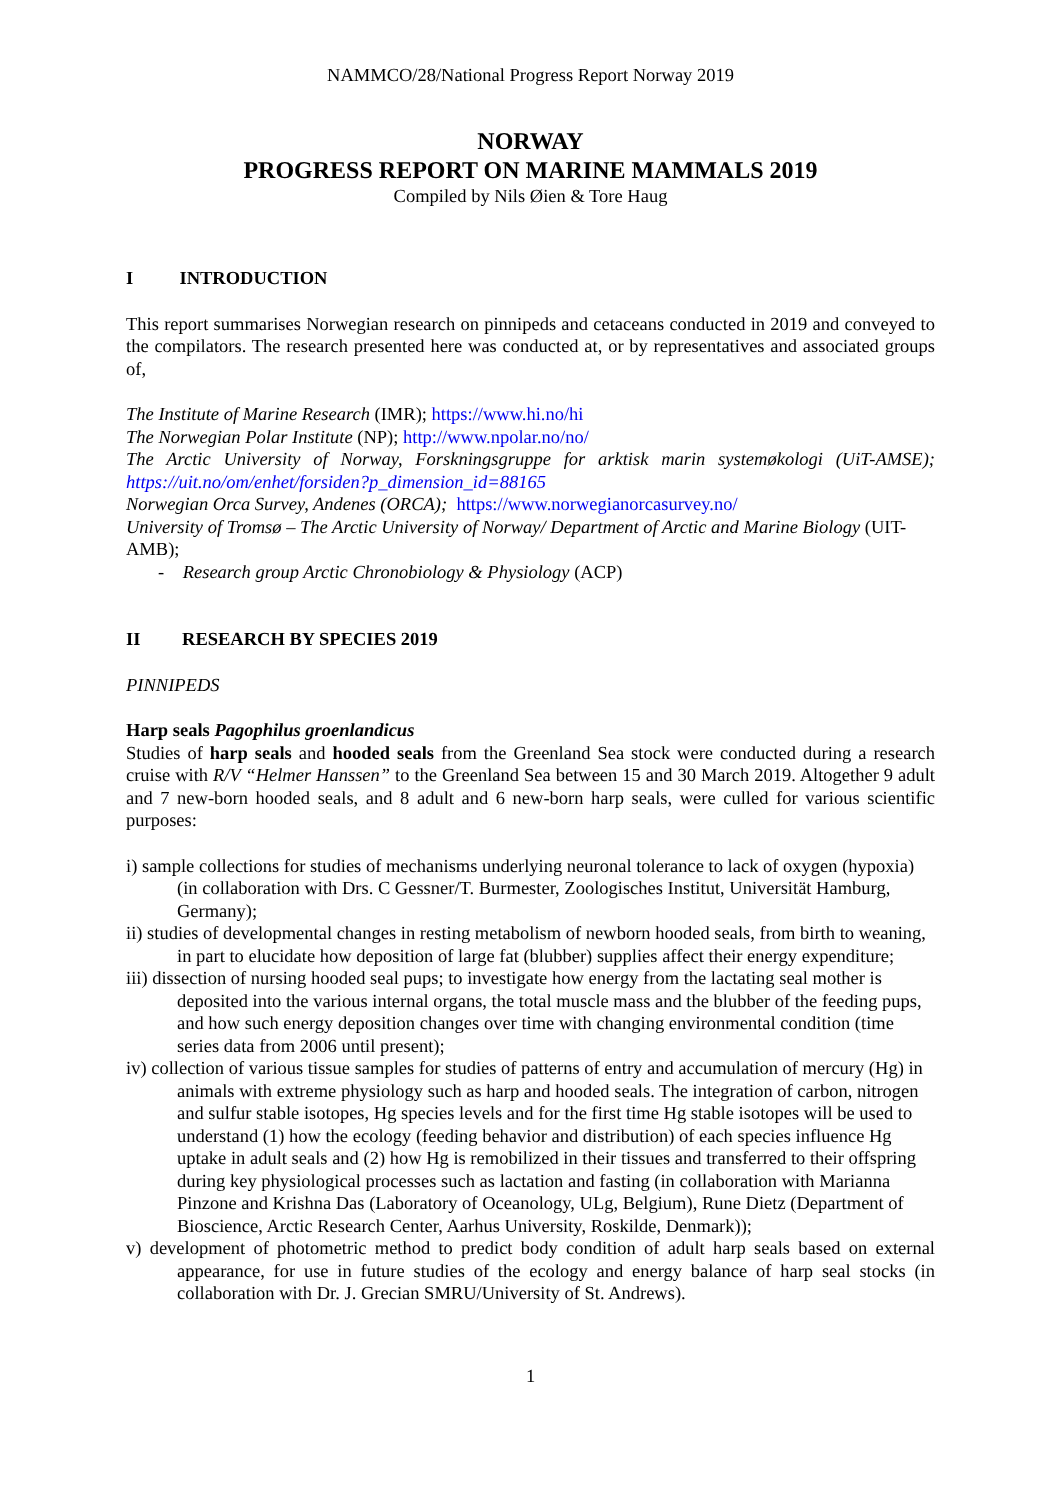NAMMCO/28/National Progress Report Norway 2019
NORWAY
PROGRESS REPORT ON MARINE MAMMALS 2019
Compiled by Nils Øien & Tore Haug
I INTRODUCTION
This report summarises Norwegian research on pinnipeds and cetaceans conducted in 2019 and conveyed to the compilators. The research presented here was conducted at, or by representatives and associated groups of,
The Institute of Marine Research (IMR); https://www.hi.no/hi
The Norwegian Polar Institute (NP); http://www.npolar.no/no/
The Arctic University of Norway, Forskningsgruppe for arktisk marin systemøkologi (UiT-AMSE); https://uit.no/om/enhet/forsiden?p_dimension_id=88165
Norwegian Orca Survey, Andenes (ORCA); https://www.norwegianorcasurvey.no/
University of Tromsø – The Arctic University of Norway/ Department of Arctic and Marine Biology (UIT-AMB);
- Research group Arctic Chronobiology & Physiology (ACP)
II RESEARCH BY SPECIES 2019
PINNIPEDS
Harp seals Pagophilus groenlandicus
Studies of harp seals and hooded seals from the Greenland Sea stock were conducted during a research cruise with R/V “Helmer Hanssen” to the Greenland Sea between 15 and 30 March 2019. Altogether 9 adult and 7 new-born hooded seals, and 8 adult and 6 new-born harp seals, were culled for various scientific purposes:
i) sample collections for studies of mechanisms underlying neuronal tolerance to lack of oxygen (hypoxia) (in collaboration with Drs. C Gessner/T. Burmester, Zoologisches Institut, Universität Hamburg, Germany);
ii) studies of developmental changes in resting metabolism of newborn hooded seals, from birth to weaning, in part to elucidate how deposition of large fat (blubber) supplies affect their energy expenditure;
iii) dissection of nursing hooded seal pups; to investigate how energy from the lactating seal mother is deposited into the various internal organs, the total muscle mass and the blubber of the feeding pups, and how such energy deposition changes over time with changing environmental condition (time series data from 2006 until present);
iv) collection of various tissue samples for studies of patterns of entry and accumulation of mercury (Hg) in animals with extreme physiology such as harp and hooded seals. The integration of carbon, nitrogen and sulfur stable isotopes, Hg species levels and for the first time Hg stable isotopes will be used to understand (1) how the ecology (feeding behavior and distribution) of each species influence Hg uptake in adult seals and (2) how Hg is remobilized in their tissues and transferred to their offspring during key physiological processes such as lactation and fasting (in collaboration with Marianna Pinzone and Krishna Das (Laboratory of Oceanology, ULg, Belgium), Rune Dietz (Department of Bioscience, Arctic Research Center, Aarhus University, Roskilde, Denmark));
v) development of photometric method to predict body condition of adult harp seals based on external appearance, for use in future studies of the ecology and energy balance of harp seal stocks (in collaboration with Dr. J. Grecian SMRU/University of St. Andrews).
1